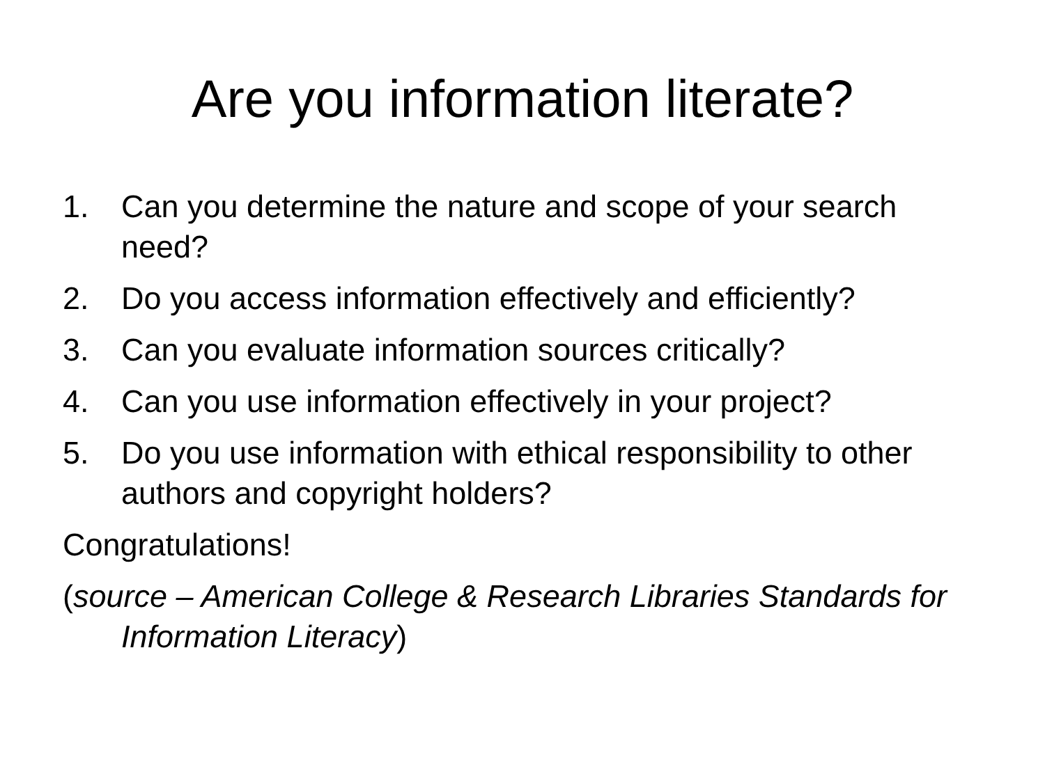Are you information literate?
1. Can you determine the nature and scope of your search need?
2. Do you access information effectively and efficiently?
3. Can you evaluate information sources critically?
4. Can you use information effectively in your project?
5. Do you use information with ethical responsibility to other authors and copyright holders?
Congratulations!
(source – American College & Research Libraries Standards for Information Literacy)